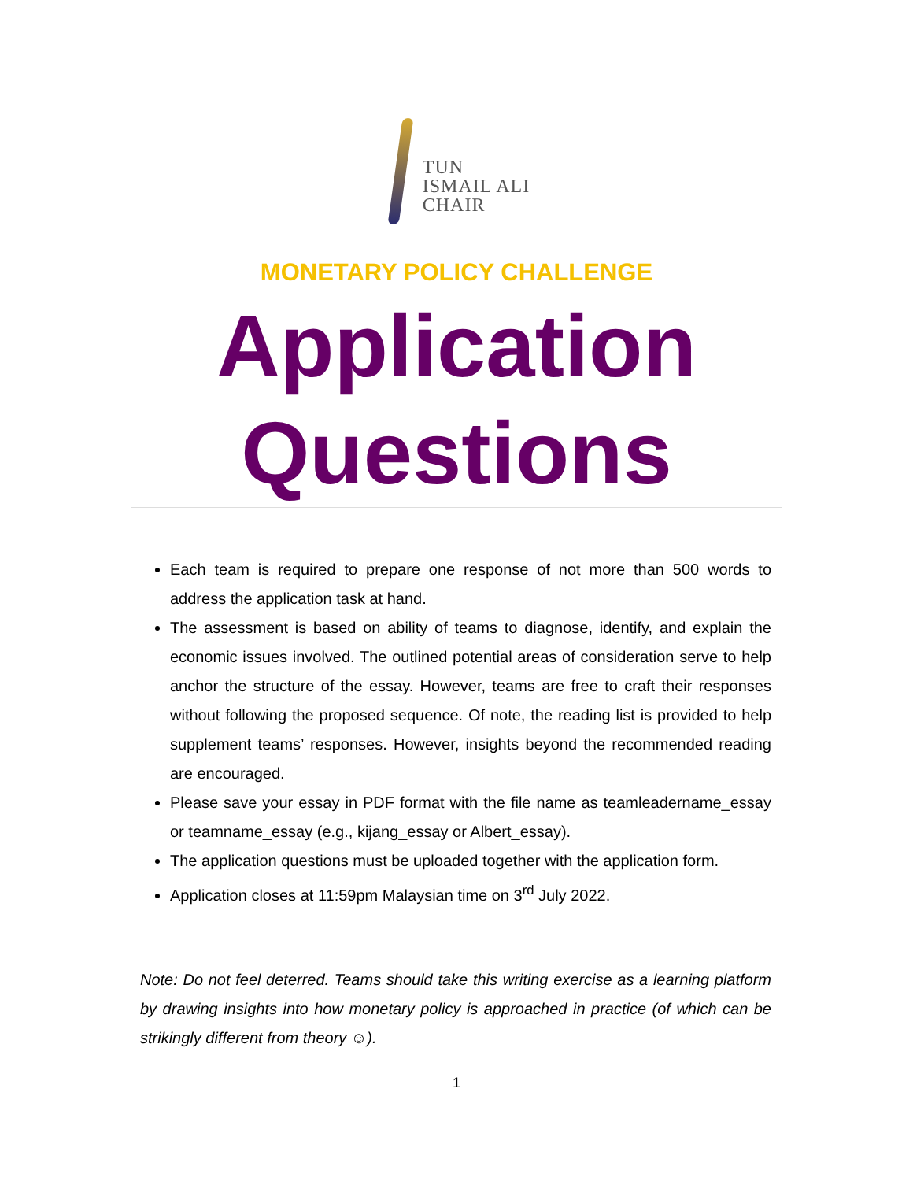TUN
ISMAIL ALI
CHAIR
MONETARY POLICY CHALLENGE
Application Questions
Each team is required to prepare one response of not more than 500 words to address the application task at hand.
The assessment is based on ability of teams to diagnose, identify, and explain the economic issues involved. The outlined potential areas of consideration serve to help anchor the structure of the essay. However, teams are free to craft their responses without following the proposed sequence. Of note, the reading list is provided to help supplement teams’ responses. However, insights beyond the recommended reading are encouraged.
Please save your essay in PDF format with the file name as teamleadername_essay or teamname_essay (e.g., kijang_essay or Albert_essay).
The application questions must be uploaded together with the application form.
Application closes at 11:59pm Malaysian time on 3<sup>rd</sup> July 2022.
Note: Do not feel deterred. Teams should take this writing exercise as a learning platform by drawing insights into how monetary policy is approached in practice (of which can be strikingly different from theory ☺).
1